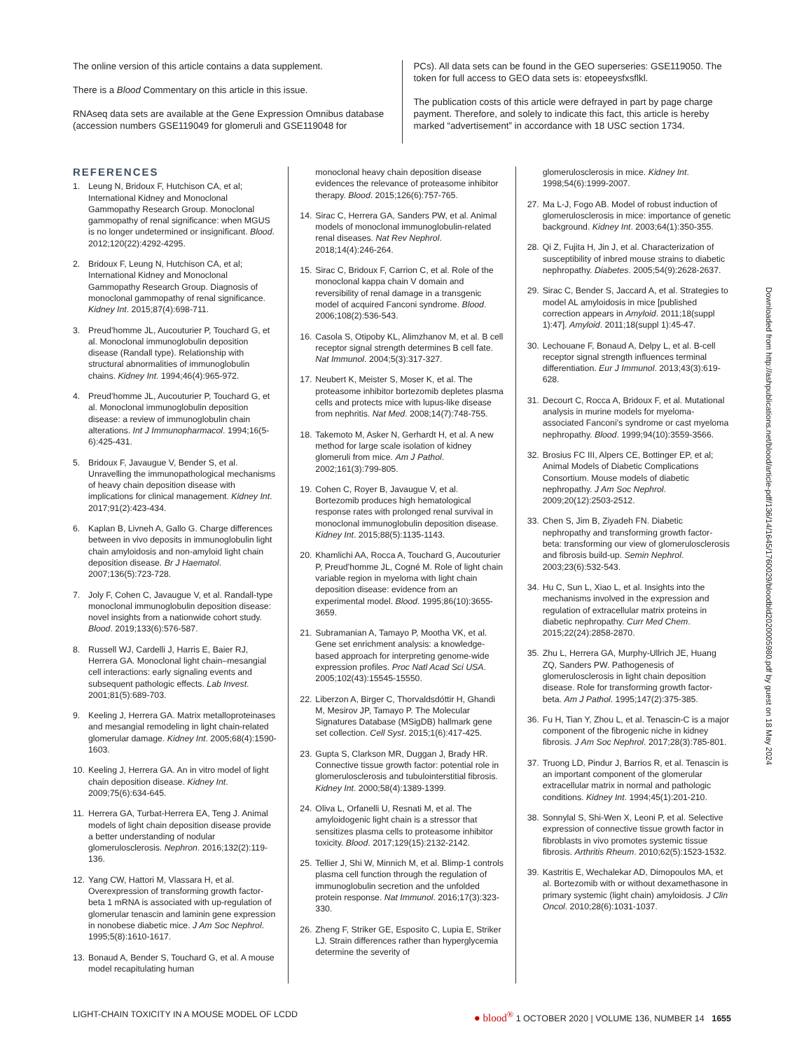The online version of this article contains a data supplement.
There is a Blood Commentary on this article in this issue.
RNAseq data sets are available at the Gene Expression Omnibus database (accession numbers GSE119049 for glomeruli and GSE119048 for
PCs). All data sets can be found in the GEO superseries: GSE119050. The token for full access to GEO data sets is: etopeeysfxsflkl.
The publication costs of this article were defrayed in part by page charge payment. Therefore, and solely to indicate this fact, this article is hereby marked “advertisement” in accordance with 18 USC section 1734.
REFERENCES
1. Leung N, Bridoux F, Hutchison CA, et al; International Kidney and Monoclonal Gammopathy Research Group. Monoclonal gammopathy of renal significance: when MGUS is no longer undetermined or insignificant. Blood. 2012;120(22):4292-4295.
2. Bridoux F, Leung N, Hutchison CA, et al; International Kidney and Monoclonal Gammopathy Research Group. Diagnosis of monoclonal gammopathy of renal significance. Kidney Int. 2015;87(4):698-711.
3. Preud’homme JL, Aucouturier P, Touchard G, et al. Monoclonal immunoglobulin deposition disease (Randall type). Relationship with structural abnormalities of immunoglobulin chains. Kidney Int. 1994;46(4):965-972.
4. Preud’homme JL, Aucouturier P, Touchard G, et al. Monoclonal immunoglobulin deposition disease: a review of immunoglobulin chain alterations. Int J Immunopharmacol. 1994;16(5-6):425-431.
5. Bridoux F, Javaugue V, Bender S, et al. Unravelling the immunopathological mechanisms of heavy chain deposition disease with implications for clinical management. Kidney Int. 2017;91(2):423-434.
6. Kaplan B, Livneh A, Gallo G. Charge differences between in vivo deposits in immunoglobulin light chain amyloidosis and non-amyloid light chain deposition disease. Br J Haematol. 2007;136(5):723-728.
7. Joly F, Cohen C, Javaugue V, et al. Randall-type monoclonal immunoglobulin deposition disease: novel insights from a nationwide cohort study. Blood. 2019;133(6):576-587.
8. Russell WJ, Cardelli J, Harris E, Baier RJ, Herrera GA. Monoclonal light chain–mesangial cell interactions: early signaling events and subsequent pathologic effects. Lab Invest. 2001;81(5):689-703.
9. Keeling J, Herrera GA. Matrix metalloproteinases and mesangial remodeling in light chain-related glomerular damage. Kidney Int. 2005;68(4):1590-1603.
10.
Keeling J, Herrera GA. An in vitro model of light chain deposition disease. Kidney Int. 2009;75(6):634-645.
11.
Herrera GA, Turbat-Herrera EA, Teng J. Animal models of light chain deposition disease provide a better understanding of nodular glomerulosclerosis. Nephron. 2016;132(2):119-136.
12.
Yang CW, Hattori M, Vlassara H, et al. Overexpression of transforming growth factor-beta 1 mRNA is associated with up-regulation of glomerular tenascin and laminin gene expression in nonobese diabetic mice. J Am Soc Nephrol. 1995;5(8):1610-1617.
13.
Bonaud A, Bender S, Touchard G, et al. A mouse model recapitulating human
monoclonal heavy chain deposition disease evidences the relevance of proteasome inhibitor therapy. Blood. 2015;126(6):757-765.
14.
Sirac C, Herrera GA, Sanders PW, et al. Animal models of monoclonal immunoglobulin-related renal diseases. Nat Rev Nephrol. 2018;14(4):246-264.
15.
Sirac C, Bridoux F, Carrion C, et al. Role of the monoclonal kappa chain V domain and reversibility of renal damage in a transgenic model of acquired Fanconi syndrome. Blood. 2006;108(2):536-543.
16.
Casola S, Otipoby KL, Alimzhanov M, et al. B cell receptor signal strength determines B cell fate. Nat Immunol. 2004;5(3):317-327.
17.
Neubert K, Meister S, Moser K, et al. The proteasome inhibitor bortezomib depletes plasma cells and protects mice with lupus-like disease from nephritis. Nat Med. 2008;14(7):748-755.
18.
Takemoto M, Asker N, Gerhardt H, et al. A new method for large scale isolation of kidney glomeruli from mice. Am J Pathol. 2002;161(3):799-805.
19.
Cohen C, Royer B, Javaugue V, et al. Bortezomib produces high hematological response rates with prolonged renal survival in monoclonal immunoglobulin deposition disease. Kidney Int. 2015;88(5):1135-1143.
20.
Khamlichi AA, Rocca A, Touchard G, Aucouturier P, Preud’homme JL, Cogné M. Role of light chain variable region in myeloma with light chain deposition disease: evidence from an experimental model. Blood. 1995;86(10):3655-3659.
21.
Subramanian A, Tamayo P, Mootha VK, et al. Gene set enrichment analysis: a knowledge-based approach for interpreting genome-wide expression profiles. Proc Natl Acad Sci USA. 2005;102(43):15545-15550.
22.
Liberzon A, Birger C, Thorvaldsdóttir H, Ghandi M, Mesirov JP, Tamayo P. The Molecular Signatures Database (MSigDB) hallmark gene set collection. Cell Syst. 2015;1(6):417-425.
23.
Gupta S, Clarkson MR, Duggan J, Brady HR. Connective tissue growth factor: potential role in glomerulosclerosis and tubulointerstitial fibrosis. Kidney Int. 2000;58(4):1389-1399.
24.
Oliva L, Orfanelli U, Resnati M, et al. The amyloidogenic light chain is a stressor that sensitizes plasma cells to proteasome inhibitor toxicity. Blood. 2017;129(15):2132-2142.
25.
Tellier J, Shi W, Minnich M, et al. Blimp-1 controls plasma cell function through the regulation of immunoglobulin secretion and the unfolded protein response. Nat Immunol. 2016;17(3):323-330.
26.
Zheng F, Striker GE, Esposito C, Lupia E, Striker LJ. Strain differences rather than hyperglycemia determine the severity of
glomerulosclerosis in mice. Kidney Int. 1998;54(6):1999-2007.
27.
Ma L-J, Fogo AB. Model of robust induction of glomerulosclerosis in mice: importance of genetic background. Kidney Int. 2003;64(1):350-355.
28.
Qi Z, Fujita H, Jin J, et al. Characterization of susceptibility of inbred mouse strains to diabetic nephropathy. Diabetes. 2005;54(9):2628-2637.
29.
Sirac C, Bender S, Jaccard A, et al. Strategies to model AL amyloidosis in mice [published correction appears in Amyloid. 2011;18(suppl 1):47]. Amyloid. 2011;18(suppl 1):45-47.
30.
Lechouane F, Bonaud A, Delpy L, et al. B-cell receptor signal strength influences terminal differentiation. Eur J Immunol. 2013;43(3):619-628.
31.
Decourt C, Rocca A, Bridoux F, et al. Mutational analysis in murine models for myeloma-associated Fanconi’s syndrome or cast myeloma nephropathy. Blood. 1999;94(10):3559-3566.
32.
Brosius FC III, Alpers CE, Bottinger EP, et al; Animal Models of Diabetic Complications Consortium. Mouse models of diabetic nephropathy. J Am Soc Nephrol. 2009;20(12):2503-2512.
33.
Chen S, Jim B, Ziyadeh FN. Diabetic nephropathy and transforming growth factor-beta: transforming our view of glomerulosclerosis and fibrosis build-up. Semin Nephrol. 2003;23(6):532-543.
34.
Hu C, Sun L, Xiao L, et al. Insights into the mechanisms involved in the expression and regulation of extracellular matrix proteins in diabetic nephropathy. Curr Med Chem. 2015;22(24):2858-2870.
35.
Zhu L, Herrera GA, Murphy-Ullrich JE, Huang ZQ, Sanders PW. Pathogenesis of glomerulosclerosis in light chain deposition disease. Role for transforming growth factor-beta. Am J Pathol. 1995;147(2):375-385.
36.
Fu H, Tian Y, Zhou L, et al. Tenascin-C is a major component of the fibrogenic niche in kidney fibrosis. J Am Soc Nephrol. 2017;28(3):785-801.
37.
Truong LD, Pindur J, Barrios R, et al. Tenascin is an important component of the glomerular extracellular matrix in normal and pathologic conditions. Kidney Int. 1994;45(1):201-210.
38.
Sonnylal S, Shi-Wen X, Leoni P, et al. Selective expression of connective tissue growth factor in fibroblasts in vivo promotes systemic tissue fibrosis. Arthritis Rheum. 2010;62(5):1523-1532.
39.
Kastritis E, Wechalekar AD, Dimopoulos MA, et al. Bortezomib with or without dexamethasone in primary systemic (light chain) amyloidosis. J Clin Oncol. 2010;28(6):1031-1037.
Downloaded from http://ashpublications.net/blood/article-pdf/136/14/1645/1760029/bloodbld2020005980.pdf by guest on 18 May 2024
LIGHT-CHAIN TOXICITY IN A MOUSE MODEL OF LCDD ● blood<sup>®</sup> 1 OCTOBER 2020 | VOLUME 136, NUMBER 14 1655